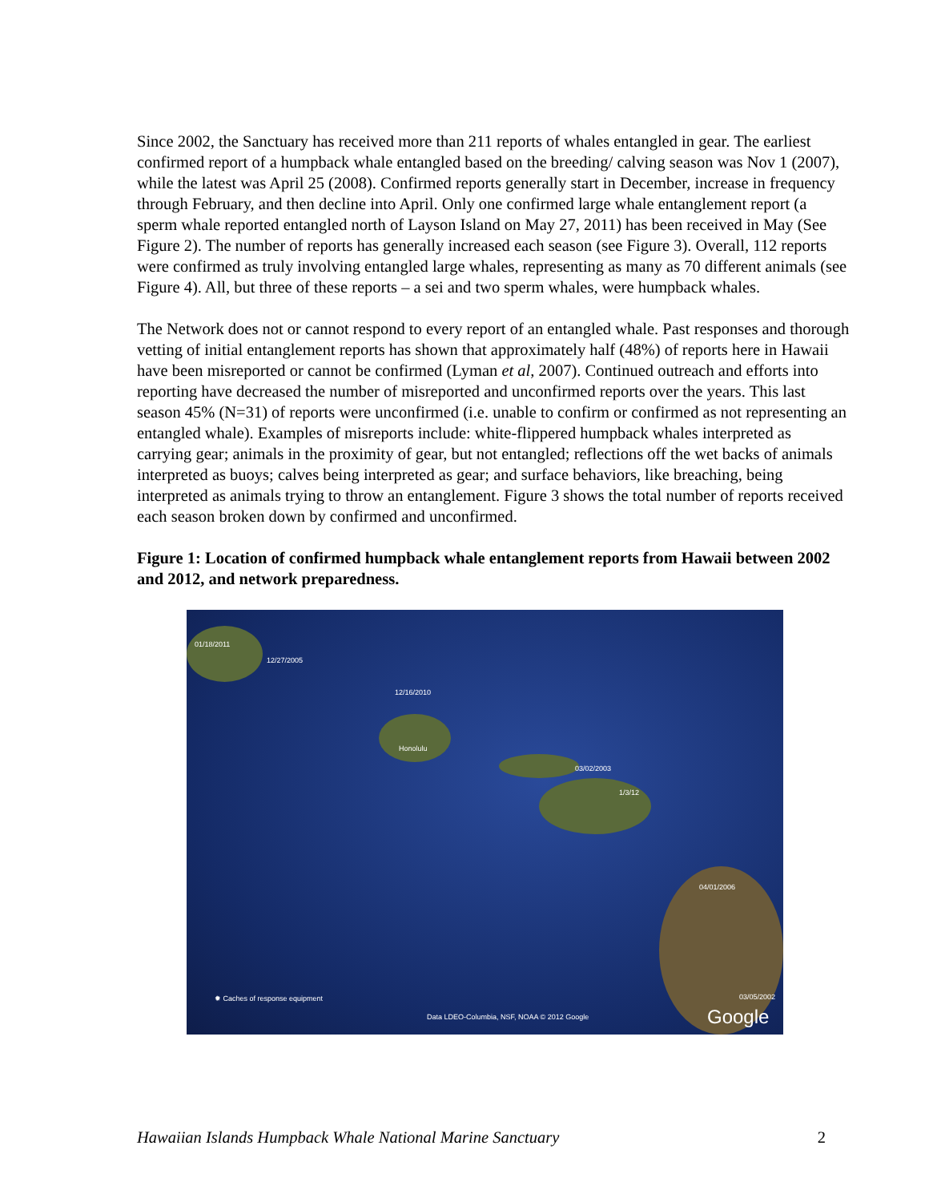Since 2002, the Sanctuary has received more than 211 reports of whales entangled in gear. The earliest confirmed report of a humpback whale entangled based on the breeding/ calving season was Nov 1 (2007), while the latest was April 25 (2008). Confirmed reports generally start in December, increase in frequency through February, and then decline into April. Only one confirmed large whale entanglement report (a sperm whale reported entangled north of Layson Island on May 27, 2011) has been received in May (See Figure 2). The number of reports has generally increased each season (see Figure 3). Overall, 112 reports were confirmed as truly involving entangled large whales, representing as many as 70 different animals (see Figure 4). All, but three of these reports – a sei and two sperm whales, were humpback whales.
The Network does not or cannot respond to every report of an entangled whale. Past responses and thorough vetting of initial entanglement reports has shown that approximately half (48%) of reports here in Hawaii have been misreported or cannot be confirmed (Lyman et al, 2007). Continued outreach and efforts into reporting have decreased the number of misreported and unconfirmed reports over the years. This last season 45% (N=31) of reports were unconfirmed (i.e. unable to confirm or confirmed as not representing an entangled whale). Examples of misreports include: white-flippered humpback whales interpreted as carrying gear; animals in the proximity of gear, but not entangled; reflections off the wet backs of animals interpreted as buoys; calves being interpreted as gear; and surface behaviors, like breaching, being interpreted as animals trying to throw an entanglement. Figure 3 shows the total number of reports received each season broken down by confirmed and unconfirmed.
Figure 1: Location of confirmed humpback whale entanglement reports from Hawaii between 2002 and 2012, and network preparedness.
01/18/2011
12/27/2005
12/16/2010
Honolulu
03/02/2003
1/3/12
04/01/2006
03/05/2002 ✹ Caches of response equipment
Data LDEO-Columbia, NSF, NOAA © 2012 Google Google
Hawaiian Islands Humpback Whale National Marine Sanctuary 2